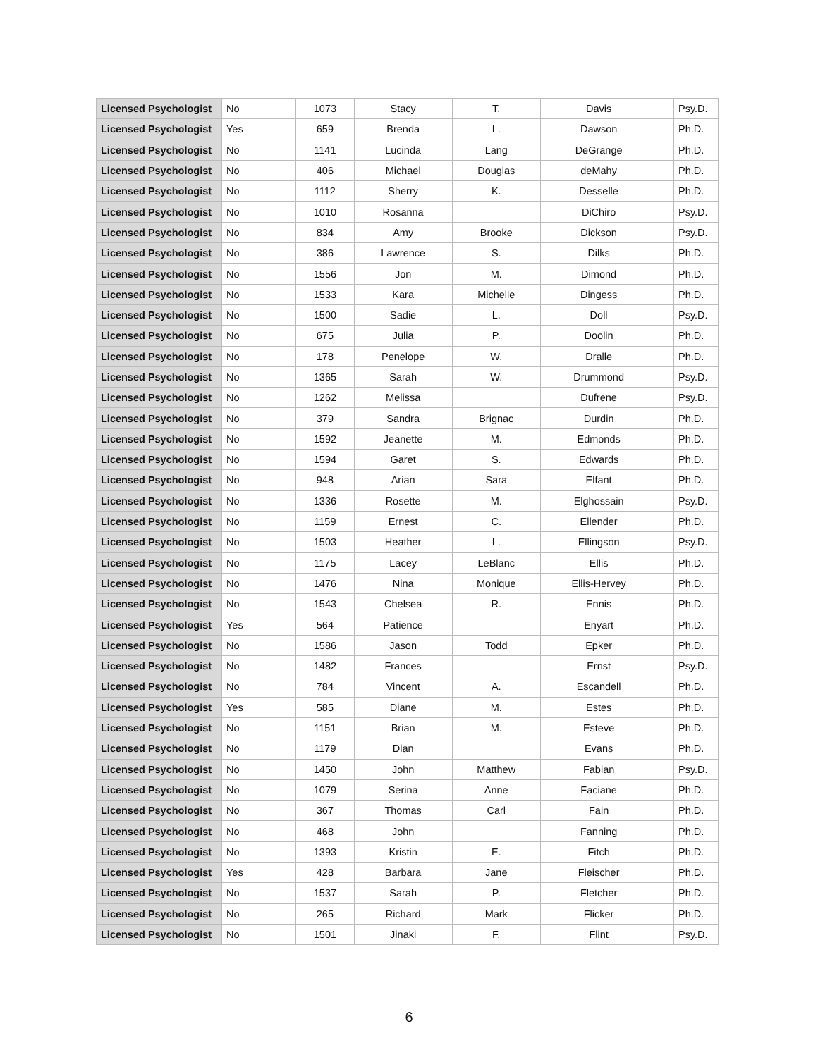| Licensed Psychologist | No | 1073 | Stacy | T. | Davis | | Psy.D. |
| Licensed Psychologist | Yes | 659 | Brenda | L. | Dawson | | Ph.D. |
| Licensed Psychologist | No | 1141 | Lucinda | Lang | DeGrange | | Ph.D. |
| Licensed Psychologist | No | 406 | Michael | Douglas | deMahy | | Ph.D. |
| Licensed Psychologist | No | 1112 | Sherry | K. | Desselle | | Ph.D. |
| Licensed Psychologist | No | 1010 | Rosanna | | DiChiro | | Psy.D. |
| Licensed Psychologist | No | 834 | Amy | Brooke | Dickson | | Psy.D. |
| Licensed Psychologist | No | 386 | Lawrence | S. | Dilks | | Ph.D. |
| Licensed Psychologist | No | 1556 | Jon | M. | Dimond | | Ph.D. |
| Licensed Psychologist | No | 1533 | Kara | Michelle | Dingess | | Ph.D. |
| Licensed Psychologist | No | 1500 | Sadie | L. | Doll | | Psy.D. |
| Licensed Psychologist | No | 675 | Julia | P. | Doolin | | Ph.D. |
| Licensed Psychologist | No | 178 | Penelope | W. | Dralle | | Ph.D. |
| Licensed Psychologist | No | 1365 | Sarah | W. | Drummond | | Psy.D. |
| Licensed Psychologist | No | 1262 | Melissa | | Dufrene | | Psy.D. |
| Licensed Psychologist | No | 379 | Sandra | Brignac | Durdin | | Ph.D. |
| Licensed Psychologist | No | 1592 | Jeanette | M. | Edmonds | | Ph.D. |
| Licensed Psychologist | No | 1594 | Garet | S. | Edwards | | Ph.D. |
| Licensed Psychologist | No | 948 | Arian | Sara | Elfant | | Ph.D. |
| Licensed Psychologist | No | 1336 | Rosette | M. | Elghossain | | Psy.D. |
| Licensed Psychologist | No | 1159 | Ernest | C. | Ellender | | Ph.D. |
| Licensed Psychologist | No | 1503 | Heather | L. | Ellingson | | Psy.D. |
| Licensed Psychologist | No | 1175 | Lacey | LeBlanc | Ellis | | Ph.D. |
| Licensed Psychologist | No | 1476 | Nina | Monique | Ellis-Hervey | | Ph.D. |
| Licensed Psychologist | No | 1543 | Chelsea | R. | Ennis | | Ph.D. |
| Licensed Psychologist | Yes | 564 | Patience | | Enyart | | Ph.D. |
| Licensed Psychologist | No | 1586 | Jason | Todd | Epker | | Ph.D. |
| Licensed Psychologist | No | 1482 | Frances | | Ernst | | Psy.D. |
| Licensed Psychologist | No | 784 | Vincent | A. | Escandell | | Ph.D. |
| Licensed Psychologist | Yes | 585 | Diane | M. | Estes | | Ph.D. |
| Licensed Psychologist | No | 1151 | Brian | M. | Esteve | | Ph.D. |
| Licensed Psychologist | No | 1179 | Dian | | Evans | | Ph.D. |
| Licensed Psychologist | No | 1450 | John | Matthew | Fabian | | Psy.D. |
| Licensed Psychologist | No | 1079 | Serina | Anne | Faciane | | Ph.D. |
| Licensed Psychologist | No | 367 | Thomas | Carl | Fain | | Ph.D. |
| Licensed Psychologist | No | 468 | John | | Fanning | | Ph.D. |
| Licensed Psychologist | No | 1393 | Kristin | E. | Fitch | | Ph.D. |
| Licensed Psychologist | Yes | 428 | Barbara | Jane | Fleischer | | Ph.D. |
| Licensed Psychologist | No | 1537 | Sarah | P. | Fletcher | | Ph.D. |
| Licensed Psychologist | No | 265 | Richard | Mark | Flicker | | Ph.D. |
| Licensed Psychologist | No | 1501 | Jinaki | F. | Flint | | Psy.D. |
6